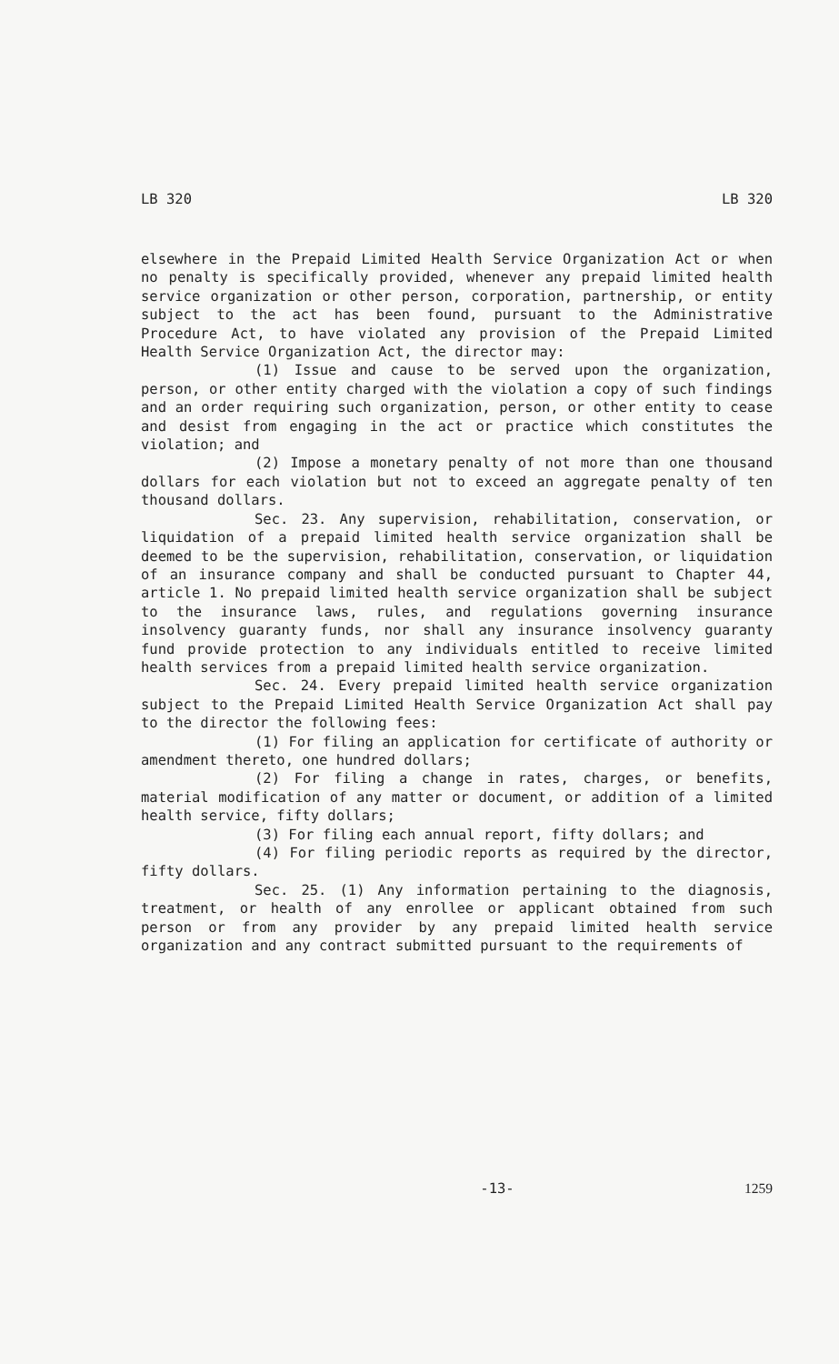LB 320 LB 320
elsewhere in the Prepaid Limited Health Service Organization Act or when no penalty is specifically provided, whenever any prepaid limited health service organization or other person, corporation, partnership, or entity subject to the act has been found, pursuant to the Administrative Procedure Act, to have violated any provision of the Prepaid Limited Health Service Organization Act, the director may:
(1) Issue and cause to be served upon the organization, person, or other entity charged with the violation a copy of such findings and an order requiring such organization, person, or other entity to cease and desist from engaging in the act or practice which constitutes the violation; and
(2) Impose a monetary penalty of not more than one thousand dollars for each violation but not to exceed an aggregate penalty of ten thousand dollars.
Sec. 23. Any supervision, rehabilitation, conservation, or liquidation of a prepaid limited health service organization shall be deemed to be the supervision, rehabilitation, conservation, or liquidation of an insurance company and shall be conducted pursuant to Chapter 44, article 1. No prepaid limited health service organization shall be subject to the insurance laws, rules, and regulations governing insurance insolvency guaranty funds, nor shall any insurance insolvency guaranty fund provide protection to any individuals entitled to receive limited health services from a prepaid limited health service organization.
Sec. 24. Every prepaid limited health service organization subject to the Prepaid Limited Health Service Organization Act shall pay to the director the following fees:
(1) For filing an application for certificate of authority or amendment thereto, one hundred dollars;
(2) For filing a change in rates, charges, or benefits, material modification of any matter or document, or addition of a limited health service, fifty dollars;
(3) For filing each annual report, fifty dollars; and
(4) For filing periodic reports as required by the director, fifty dollars.
Sec. 25. (1) Any information pertaining to the diagnosis, treatment, or health of any enrollee or applicant obtained from such person or from any provider by any prepaid limited health service organization and any contract submitted pursuant to the requirements of
-13- 1259